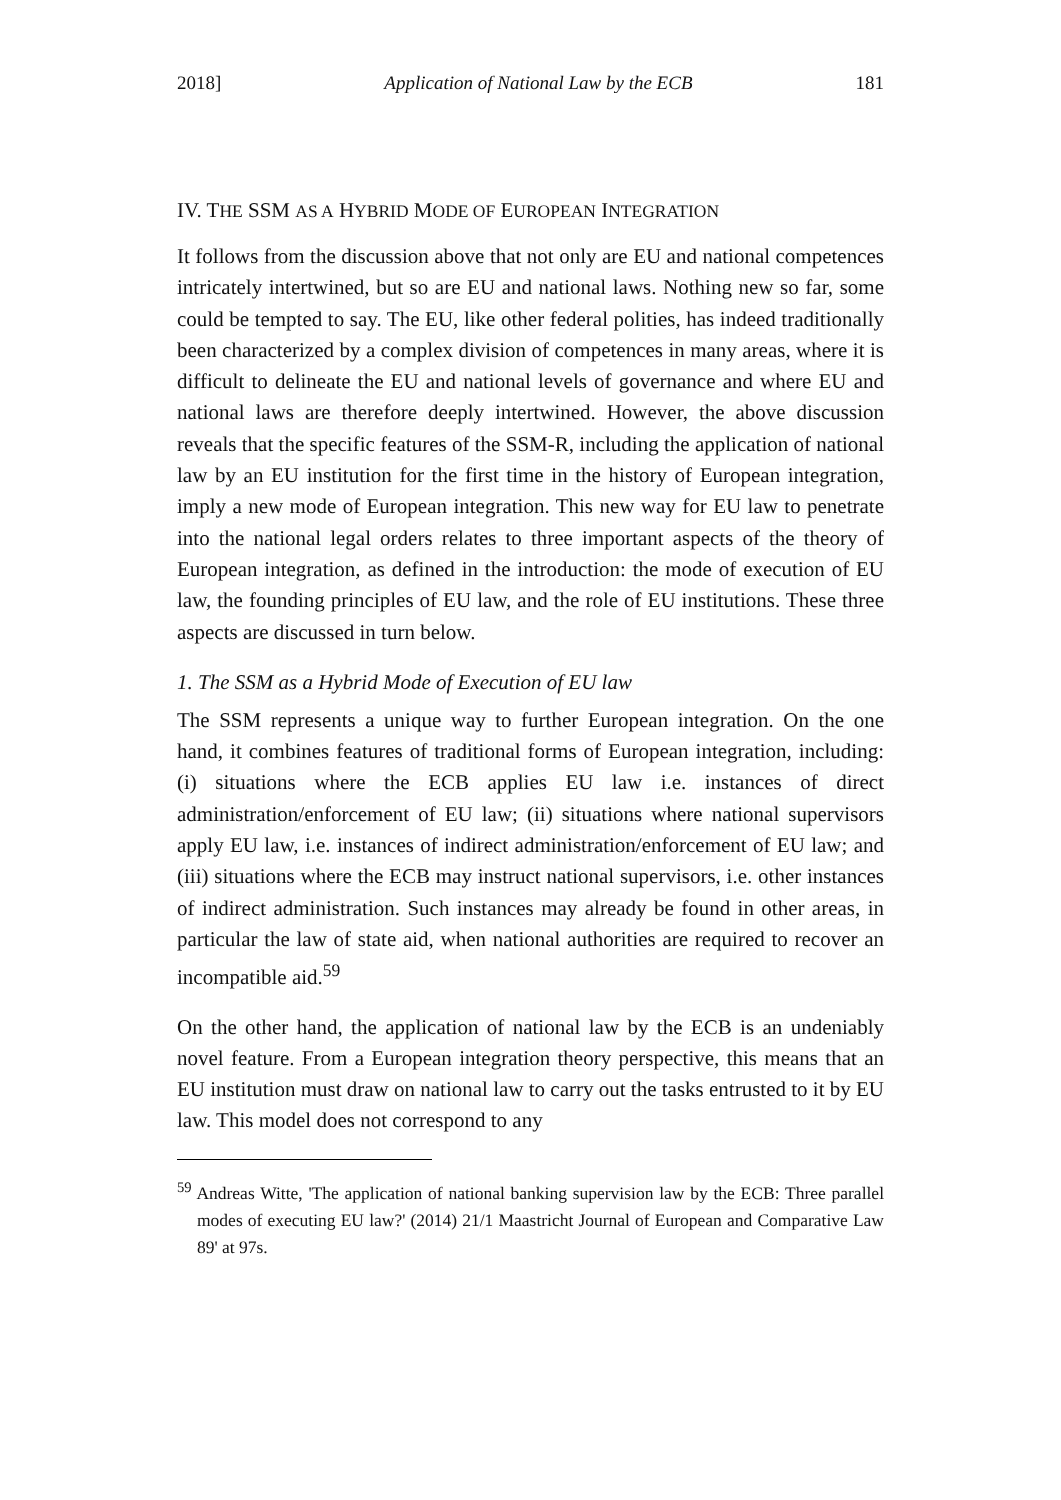2018] Application of National Law by the ECB 181
IV. THE SSM AS A HYBRID MODE OF EUROPEAN INTEGRATION
It follows from the discussion above that not only are EU and national competences intricately intertwined, but so are EU and national laws. Nothing new so far, some could be tempted to say. The EU, like other federal polities, has indeed traditionally been characterized by a complex division of competences in many areas, where it is difficult to delineate the EU and national levels of governance and where EU and national laws are therefore deeply intertwined. However, the above discussion reveals that the specific features of the SSM-R, including the application of national law by an EU institution for the first time in the history of European integration, imply a new mode of European integration. This new way for EU law to penetrate into the national legal orders relates to three important aspects of the theory of European integration, as defined in the introduction: the mode of execution of EU law, the founding principles of EU law, and the role of EU institutions. These three aspects are discussed in turn below.
1. The SSM as a Hybrid Mode of Execution of EU law
The SSM represents a unique way to further European integration. On the one hand, it combines features of traditional forms of European integration, including: (i) situations where the ECB applies EU law i.e. instances of direct administration/enforcement of EU law; (ii) situations where national supervisors apply EU law, i.e. instances of indirect administration/enforcement of EU law; and (iii) situations where the ECB may instruct national supervisors, i.e. other instances of indirect administration. Such instances may already be found in other areas, in particular the law of state aid, when national authorities are required to recover an incompatible aid.<sup>59</sup>
On the other hand, the application of national law by the ECB is an undeniably novel feature. From a European integration theory perspective, this means that an EU institution must draw on national law to carry out the tasks entrusted to it by EU law. This model does not correspond to any
<sup>59</sup> Andreas Witte, 'The application of national banking supervision law by the ECB: Three parallel modes of executing EU law?' (2014) 21/1 Maastricht Journal of European and Comparative Law 89' at 97s.